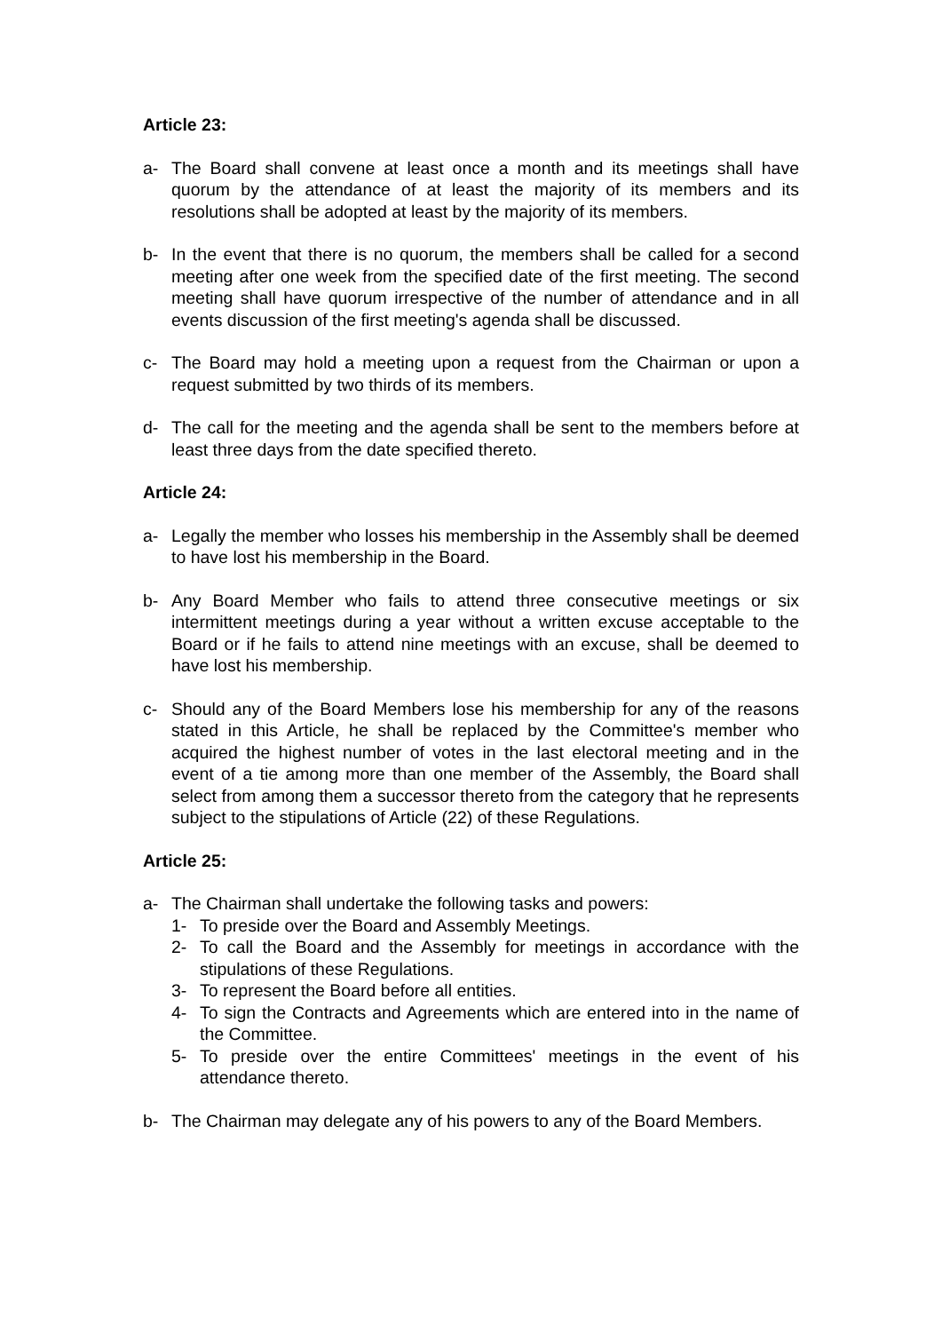Article 23:
a- The Board shall convene at least once a month and its meetings shall have quorum by the attendance of at least the majority of its members and its resolutions shall be adopted at least by the majority of its members.
b- In the event that there is no quorum, the members shall be called for a second meeting after one week from the specified date of the first meeting. The second meeting shall have quorum irrespective of the number of attendance and in all events discussion of the first meeting's agenda shall be discussed.
c- The Board may hold a meeting upon a request from the Chairman or upon a request submitted by two thirds of its members.
d- The call for the meeting and the agenda shall be sent to the members before at least three days from the date specified thereto.
Article 24:
a- Legally the member who losses his membership in the Assembly shall be deemed to have lost his membership in the Board.
b- Any Board Member who fails to attend three consecutive meetings or six intermittent meetings during a year without a written excuse acceptable to the Board or if he fails to attend nine meetings with an excuse, shall be deemed to have lost his membership.
c- Should any of the Board Members lose his membership for any of the reasons stated in this Article, he shall be replaced by the Committee's member who acquired the highest number of votes in the last electoral meeting and in the event of a tie among more than one member of the Assembly, the Board shall select from among them a successor thereto from the category that he represents subject to the stipulations of Article (22) of these Regulations.
Article 25:
a- The Chairman shall undertake the following tasks and powers:
1- To preside over the Board and Assembly Meetings.
2- To call the Board and the Assembly for meetings in accordance with the stipulations of these Regulations.
3- To represent the Board before all entities.
4- To sign the Contracts and Agreements which are entered into in the name of the Committee.
5- To preside over the entire Committees' meetings in the event of his attendance thereto.
b- The Chairman may delegate any of his powers to any of the Board Members.